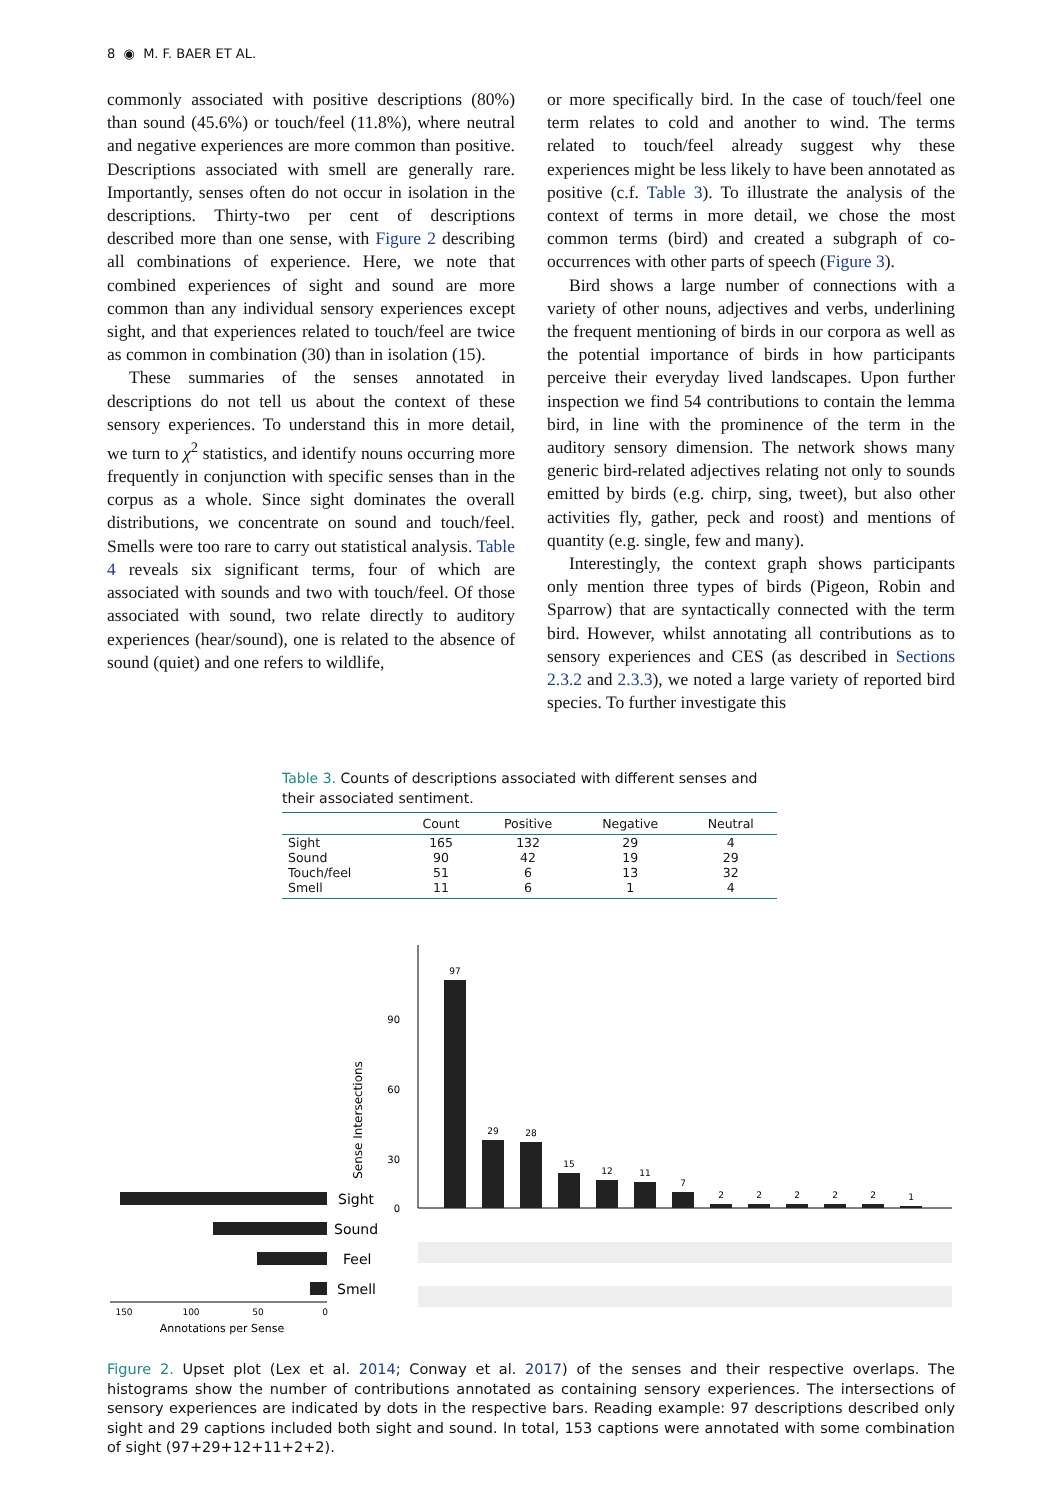8 ◉ M. F. BAER ET AL.
commonly associated with positive descriptions (80%) than sound (45.6%) or touch/feel (11.8%), where neutral and negative experiences are more common than positive. Descriptions associated with smell are generally rare. Importantly, senses often do not occur in isolation in the descriptions. Thirty-two per cent of descriptions described more than one sense, with Figure 2 describing all combinations of experience. Here, we note that combined experiences of sight and sound are more common than any individual sensory experiences except sight, and that experiences related to touch/feel are twice as common in combination (30) than in isolation (15).
These summaries of the senses annotated in descriptions do not tell us about the context of these sensory experiences. To understand this in more detail, we turn to χ<sup>2</sup> statistics, and identify nouns occurring more frequently in conjunction with specific senses than in the corpus as a whole. Since sight dominates the overall distributions, we concentrate on sound and touch/feel. Smells were too rare to carry out statistical analysis. Table 4 reveals six significant terms, four of which are associated with sounds and two with touch/feel. Of those associated with sound, two relate directly to auditory experiences (hear/sound), one is related to the absence of sound (quiet) and one refers to wildlife,
or more specifically bird. In the case of touch/feel one term relates to cold and another to wind. The terms related to touch/feel already suggest why these experiences might be less likely to have been annotated as positive (c.f. Table 3). To illustrate the analysis of the context of terms in more detail, we chose the most common terms (bird) and created a subgraph of co-occurrences with other parts of speech (Figure 3).
Bird shows a large number of connections with a variety of other nouns, adjectives and verbs, underlining the frequent mentioning of birds in our corpora as well as the potential importance of birds in how participants perceive their everyday lived landscapes. Upon further inspection we find 54 contributions to contain the lemma bird, in line with the prominence of the term in the auditory sensory dimension. The network shows many generic bird-related adjectives relating not only to sounds emitted by birds (e.g. chirp, sing, tweet), but also other activities fly, gather, peck and roost) and mentions of quantity (e.g. single, few and many).
Interestingly, the context graph shows participants only mention three types of birds (Pigeon, Robin and Sparrow) that are syntactically connected with the term bird. However, whilst annotating all contributions as to sensory experiences and CES (as described in Sections 2.3.2 and 2.3.3), we noted a large variety of reported bird species. To further investigate this
Table 3. Counts of descriptions associated with different senses and their associated sentiment.
| | Count | Positive | Negative | Neutral |
| --- | --- | --- | --- | --- |
| Sight | 165 | 132 | 29 | 4 |
| Sound | 90 | 42 | 19 | 29 |
| Touch/feel | 51 | 6 | 13 | 32 |
| Smell | 11 | 6 | 1 | 4 |
90
60
30
0
Sense Intersections
97
29
28
15
12
11
7
2
2
2
2
2
1
Sight
Sound
Feel
Smell
150
100
50
0
Annotations per Sense
Figure 2. Upset plot (Lex et al. 2014; Conway et al. 2017) of the senses and their respective overlaps. The histograms show the number of contributions annotated as containing sensory experiences. The intersections of sensory experiences are indicated by dots in the respective bars. Reading example: 97 descriptions described only sight and 29 captions included both sight and sound. In total, 153 captions were annotated with some combination of sight (97+29+12+11+2+2).